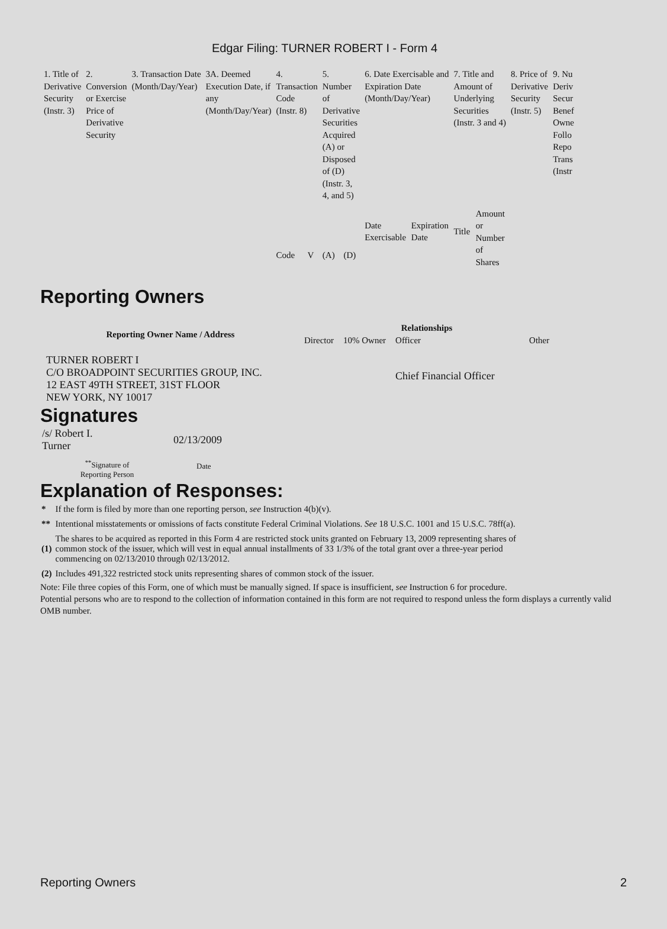Edgar Filing: TURNER ROBERT I - Form 4
| 1. Title of Derivative Security (Instr. 3) | 2. Conversion or Exercise Price of Derivative Security | 3. Transaction Date (Month/Day/Year) | 3A. Deemed Execution Date, if any (Month/Day/Year) | 4. Transaction Code (Instr. 8) | | 5. Number of Derivative Securities Acquired (A) or Disposed of (D) (Instr. 3, 4, and 5) | | 6. Date Exercisable and Expiration Date (Month/Day/Year) | | 7. Title and Amount of Underlying Securities (Instr. 3 and 4) | | 8. Price of Derivative Security (Instr. 5) | 9. Nu Deriv Secur Benef Owne Follo Repo Trans (Instr |
| | | | | Code | V | (A) | (D) | Date Exercisable | Expiration Date | Title | Amount or Number of Shares | | |
Reporting Owners
| Reporting Owner Name / Address | Relationships | | | |
| --- | --- | --- | --- | --- |
| | Director | 10% Owner | Officer | Other |
| TURNER ROBERT I C/O BROADPOINT SECURITIES GROUP, INC. 12 EAST 49TH STREET, 31ST FLOOR NEW YORK, NY 10017 | | | Chief Financial Officer | |
Signatures
| /s/ Robert I. Turner | 02/13/2009 |
| <sup>**</sup> Signature of Reporting Person | Date |
Explanation of Responses:
| * | If the form is filed by more than one reporting person, see Instruction 4(b)(v). |
| ** | Intentional misstatements or omissions of facts constitute Federal Criminal Violations. See 18 U.S.C. 1001 and 15 U.S.C. 78ff(a). |
| (1) | The shares to be acquired as reported in this Form 4 are restricted stock units granted on February 13, 2009 representing shares of common stock of the issuer, which will vest in equal annual installments of 33 1/3% of the total grant over a three-year period commencing on 02/13/2010 through 02/13/2012. |
| (2) | Includes 491,322 restricted stock units representing shares of common stock of the issuer. |
Note: File three copies of this Form, one of which must be manually signed. If space is insufficient, see Instruction 6 for procedure.
Potential persons who are to respond to the collection of information contained in this form are not required to respond unless the form displays a currently valid OMB number.
Reporting Owners 2